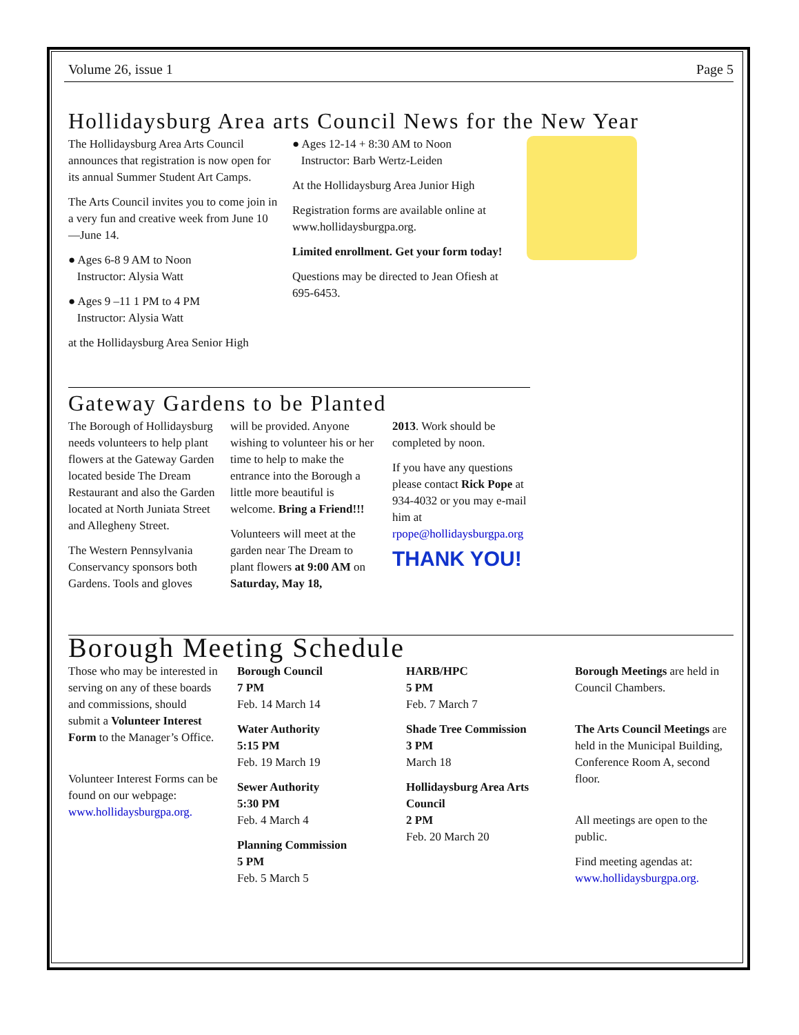Volume 26, issue 1 Page 5
Hollidaysburg Area arts Council News for the New Year
The Hollidaysburg Area Arts Council announces that registration is now open for its annual Summer Student Art Camps.
The Arts Council invites you to come join in a very fun and creative week from June 10—June 14.
● Ages 6-8 9 AM to Noon
Instructor: Alysia Watt
● Ages 9 –11 1 PM to 4 PM
Instructor: Alysia Watt
at the Hollidaysburg Area Senior High
● Ages 12-14 + 8:30 AM to Noon
Instructor: Barb Wertz-Leiden
At the Hollidaysburg Area Junior High
Registration forms are available online at www.hollidaysburgpa.org.
Limited enrollment. Get your form today!
Questions may be directed to Jean Ofiesh at 695-6453.
Gateway Gardens to be Planted
The Borough of Hollidaysburg needs volunteers to help plant flowers at the Gateway Garden located beside The Dream Restaurant and also the Garden located at North Juniata Street and Allegheny Street.
The Western Pennsylvania Conservancy sponsors both Gardens. Tools and gloves
will be provided. Anyone wishing to volunteer his or her time to help to make the entrance into the Borough a little more beautiful is welcome. Bring a Friend!!!
Volunteers will meet at the garden near The Dream to plant flowers at 9:00 AM on Saturday, May 18,
2013. Work should be completed by noon.
If you have any questions please contact Rick Pope at 934-4032 or you may e-mail him at rpope@hollidaysburgpa.org
THANK YOU!
Borough Meeting Schedule
Those who may be interested in serving on any of these boards and commissions, should submit a Volunteer Interest Form to the Manager’s Office.
Volunteer Interest Forms can be found on our webpage: www.hollidaysburgpa.org.
Borough Council
7 PM
Feb. 14 March 14
Water Authority
5:15 PM
Feb. 19 March 19
Sewer Authority
5:30 PM
Feb. 4 March 4
Planning Commission
5 PM
Feb. 5 March 5
HARB/HPC
5 PM
Feb. 7 March 7
Shade Tree Commission
3 PM
March 18
Hollidaysburg Area Arts Council
2 PM
Feb. 20 March 20
Borough Meetings are held in Council Chambers.
The Arts Council Meetings are held in the Municipal Building, Conference Room A, second floor.
All meetings are open to the public.
Find meeting agendas at: www.hollidaysburgpa.org.